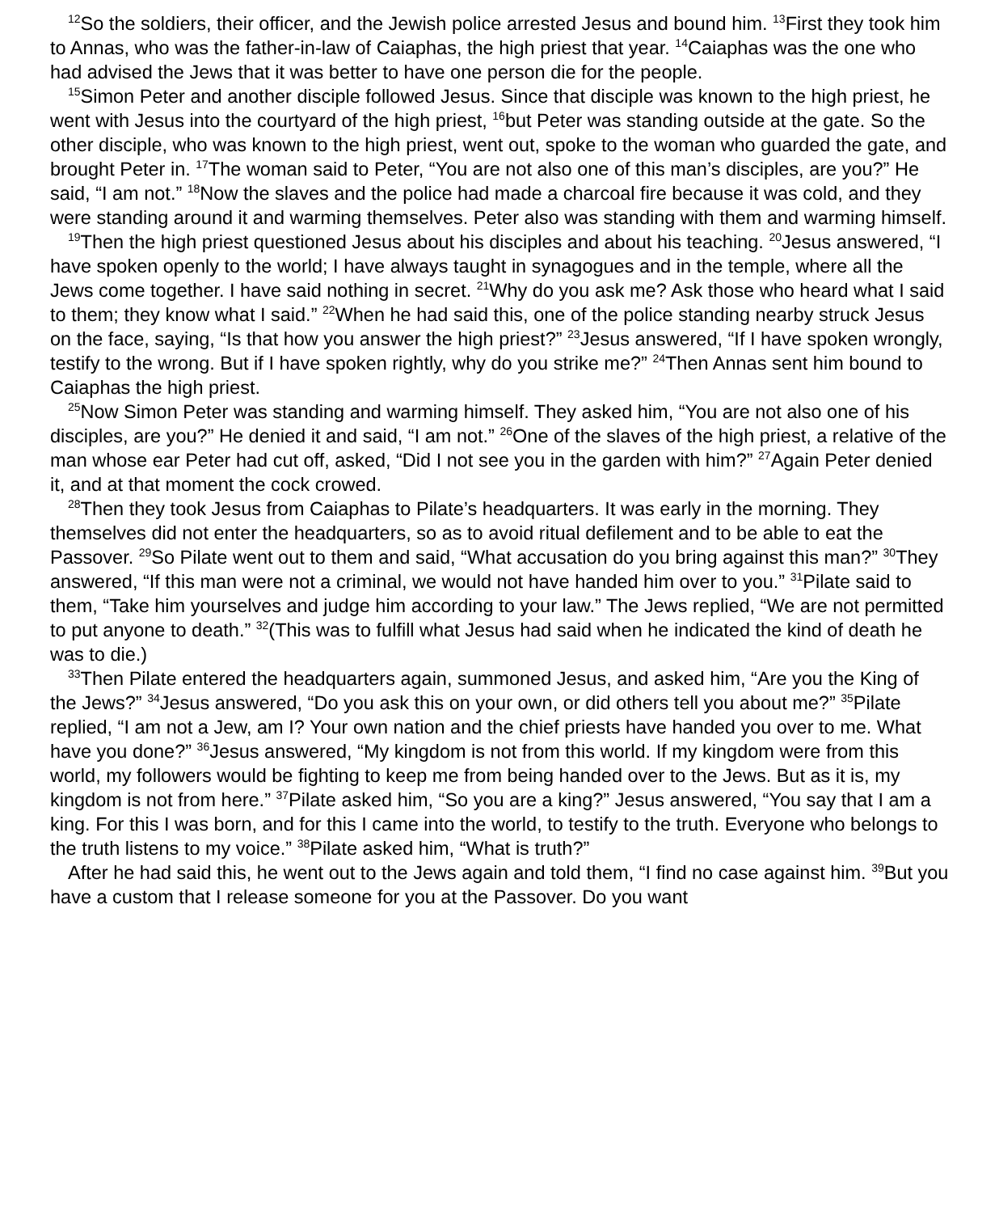<sup>12</sup> So the soldiers, their officer, and the Jewish police arrested Jesus and bound him. <sup>13</sup>First they took him to Annas, who was the father-in-law of Caiaphas, the high priest that year. <sup>14</sup>Caiaphas was the one who had advised the Jews that it was better to have one person die for the people.
<sup>15</sup> Simon Peter and another disciple followed Jesus. Since that disciple was known to the high priest, he went with Jesus into the courtyard of the high priest, <sup>16</sup>but Peter was standing outside at the gate. So the other disciple, who was known to the high priest, went out, spoke to the woman who guarded the gate, and brought Peter in. <sup>17</sup>The woman said to Peter, “You are not also one of this man’s disciples, are you?” He said, “I am not.” <sup>18</sup>Now the slaves and the police had made a charcoal fire because it was cold, and they were standing around it and warming themselves. Peter also was standing with them and warming himself.
<sup>19</sup> Then the high priest questioned Jesus about his disciples and about his teaching. <sup>20</sup>Jesus answered, “I have spoken openly to the world; I have always taught in synagogues and in the temple, where all the Jews come together. I have said nothing in secret. <sup>21</sup>Why do you ask me? Ask those who heard what I said to them; they know what I said.” <sup>22</sup>When he had said this, one of the police standing nearby struck Jesus on the face, saying, “Is that how you answer the high priest?” <sup>23</sup>Jesus answered, “If I have spoken wrongly, testify to the wrong. But if I have spoken rightly, why do you strike me?” <sup>24</sup>Then Annas sent him bound to Caiaphas the high priest.
<sup>25</sup> Now Simon Peter was standing and warming himself. They asked him, “You are not also one of his disciples, are you?” He denied it and said, “I am not.” <sup>26</sup>One of the slaves of the high priest, a relative of the man whose ear Peter had cut off, asked, “Did I not see you in the garden with him?” <sup>27</sup>Again Peter denied it, and at that moment the cock crowed.
<sup>28</sup> Then they took Jesus from Caiaphas to Pilate’s headquarters. It was early in the morning. They themselves did not enter the headquarters, so as to avoid ritual defilement and to be able to eat the Passover. <sup>29</sup>So Pilate went out to them and said, “What accusation do you bring against this man?” <sup>30</sup>They answered, “If this man were not a criminal, we would not have handed him over to you.” <sup>31</sup>Pilate said to them, “Take him yourselves and judge him according to your law.” The Jews replied, “We are not permitted to put anyone to death.” <sup>32</sup>(This was to fulfill what Jesus had said when he indicated the kind of death he was to die.)
<sup>33</sup> Then Pilate entered the headquarters again, summoned Jesus, and asked him, “Are you the King of the Jews?” <sup>34</sup>Jesus answered, “Do you ask this on your own, or did others tell you about me?” <sup>35</sup>Pilate replied, “I am not a Jew, am I? Your own nation and the chief priests have handed you over to me. What have you done?” <sup>36</sup>Jesus answered, “My kingdom is not from this world. If my kingdom were from this world, my followers would be fighting to keep me from being handed over to the Jews. But as it is, my kingdom is not from here.” <sup>37</sup>Pilate asked him, “So you are a king?” Jesus answered, “You say that I am a king. For this I was born, and for this I came into the world, to testify to the truth. Everyone who belongs to the truth listens to my voice.” <sup>38</sup>Pilate asked him, “What is truth?”
After he had said this, he went out to the Jews again and told them, “I find no case against him. <sup>39</sup>But you have a custom that I release someone for you at the Passover. Do you want